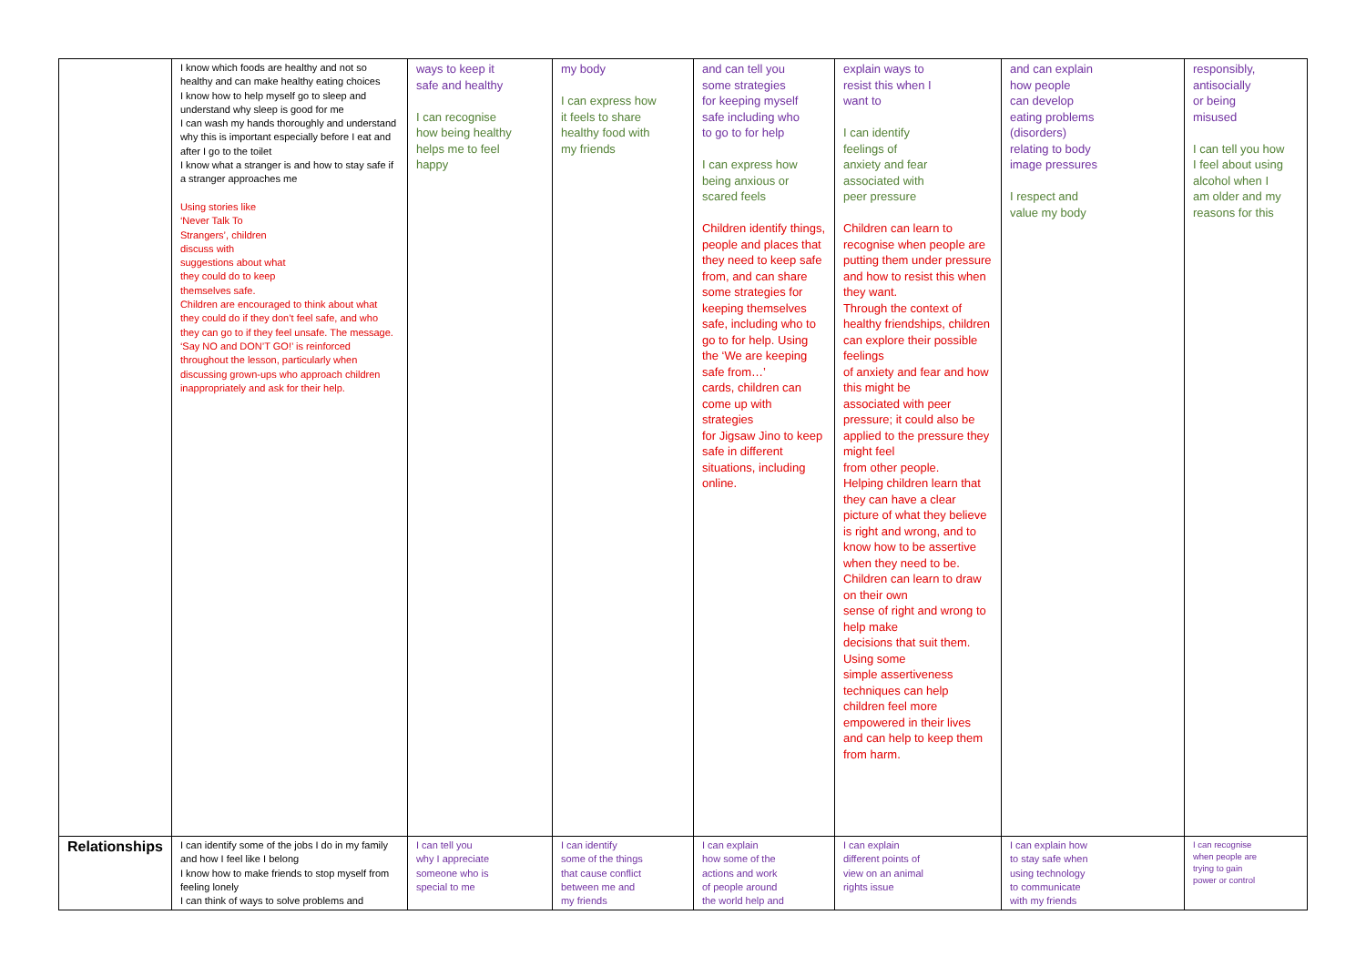| | I know which foods are healthy and not so healthy and can make healthy eating choices I know how to help myself go to sleep and understand why sleep is good for me I can wash my hands thoroughly and understand why this is important especially before I eat and after I go to the toilet I know what a stranger is and how to stay safe if a stranger approaches me Using stories like ‘Never Talk To Strangers’, children discuss with suggestions about what they could do to keep themselves safe. Children are encouraged to think about what they could do if they don’t feel safe, and who they can go to if they feel unsafe. The message. ‘Say NO and DON’T GO!’ is reinforced throughout the lesson, particularly when discussing grown-ups who approach children inappropriately and ask for their help. | ways to keep it safe and healthy I can recognise how being healthy helps me to feel happy | my body I can express how it feels to share healthy food with my friends | and can tell you some strategies for keeping myself safe including who to go to for help I can express how being anxious or scared feels Children identify things, people and places that they need to keep safe from, and can share some strategies for keeping themselves safe, including who to go to for help. Using the ‘We are keeping safe from…’ cards, children can come up with strategies for Jigsaw Jino to keep safe in different situations, including online. | explain ways to resist this when I want to I can identify feelings of anxiety and fear associated with peer pressure Children can learn to recognise when people are putting them under pressure and how to resist this when they want. Through the context of healthy friendships, children can explore their possible feelings of anxiety and fear and how this might be associated with peer pressure; it could also be applied to the pressure they might feel from other people. Helping children learn that they can have a clear picture of what they believe is right and wrong, and to know how to be assertive when they need to be. Children can learn to draw on their own sense of right and wrong to help make decisions that suit them. Using some simple assertiveness techniques can help children feel more empowered in their lives and can help to keep them from harm. | and can explain how people can develop eating problems (disorders) relating to body image pressures I respect and value my body | responsibly, antisocially or being misused I can tell you how I feel about using alcohol when I am older and my reasons for this |
| Relationships | I can identify some of the jobs I do in my family and how I feel like I belong I know how to make friends to stop myself from feeling lonely I can think of ways to solve problems and | I can tell you why I appreciate someone who is special to me | I can identify some of the things that cause conflict between me and my friends | I can explain how some of the actions and work of people around the world help and | I can explain different points of view on an animal rights issue | I can explain how to stay safe when using technology to communicate with my friends | I can recognise when people are trying to gain power or control |